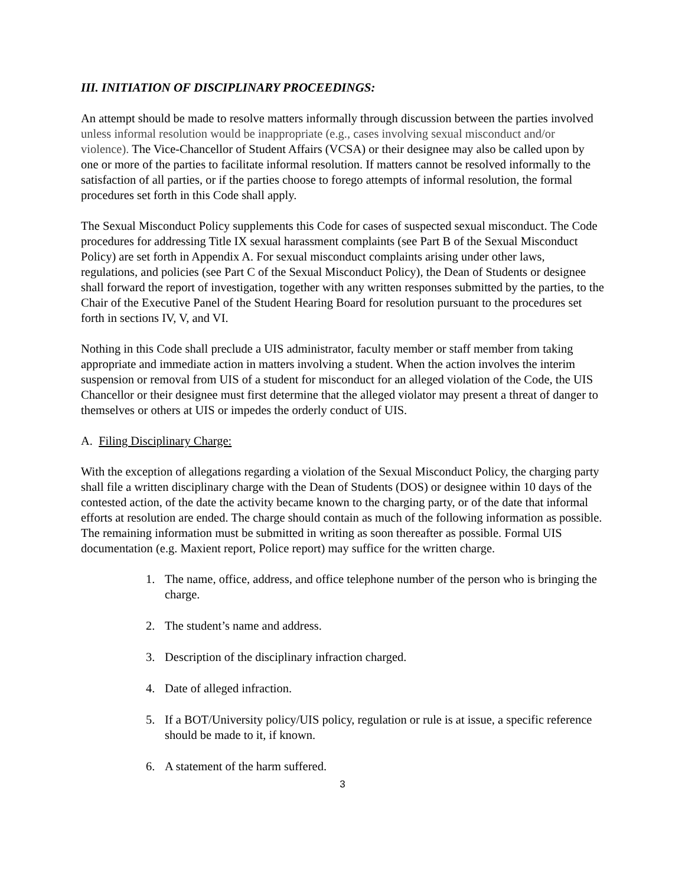III. INITIATION OF DISCIPLINARY PROCEEDINGS:
An attempt should be made to resolve matters informally through discussion between the parties involved unless informal resolution would be inappropriate (e.g., cases involving sexual misconduct and/or violence). The Vice-Chancellor of Student Affairs (VCSA) or their designee may also be called upon by one or more of the parties to facilitate informal resolution. If matters cannot be resolved informally to the satisfaction of all parties, or if the parties choose to forego attempts of informal resolution, the formal procedures set forth in this Code shall apply.
The Sexual Misconduct Policy supplements this Code for cases of suspected sexual misconduct. The Code procedures for addressing Title IX sexual harassment complaints (see Part B of the Sexual Misconduct Policy) are set forth in Appendix A. For sexual misconduct complaints arising under other laws, regulations, and policies (see Part C of the Sexual Misconduct Policy), the Dean of Students or designee shall forward the report of investigation, together with any written responses submitted by the parties, to the Chair of the Executive Panel of the Student Hearing Board for resolution pursuant to the procedures set forth in sections IV, V, and VI.
Nothing in this Code shall preclude a UIS administrator, faculty member or staff member from taking appropriate and immediate action in matters involving a student. When the action involves the interim suspension or removal from UIS of a student for misconduct for an alleged violation of the Code, the UIS Chancellor or their designee must first determine that the alleged violator may present a threat of danger to themselves or others at UIS or impedes the orderly conduct of UIS.
A. Filing Disciplinary Charge:
With the exception of allegations regarding a violation of the Sexual Misconduct Policy, the charging party shall file a written disciplinary charge with the Dean of Students (DOS) or designee within 10 days of the contested action, of the date the activity became known to the charging party, or of the date that informal efforts at resolution are ended. The charge should contain as much of the following information as possible. The remaining information must be submitted in writing as soon thereafter as possible. Formal UIS documentation (e.g. Maxient report, Police report) may suffice for the written charge.
1. The name, office, address, and office telephone number of the person who is bringing the charge.
2. The student’s name and address.
3. Description of the disciplinary infraction charged.
4. Date of alleged infraction.
5. If a BOT/University policy/UIS policy, regulation or rule is at issue, a specific reference should be made to it, if known.
6. A statement of the harm suffered.
3